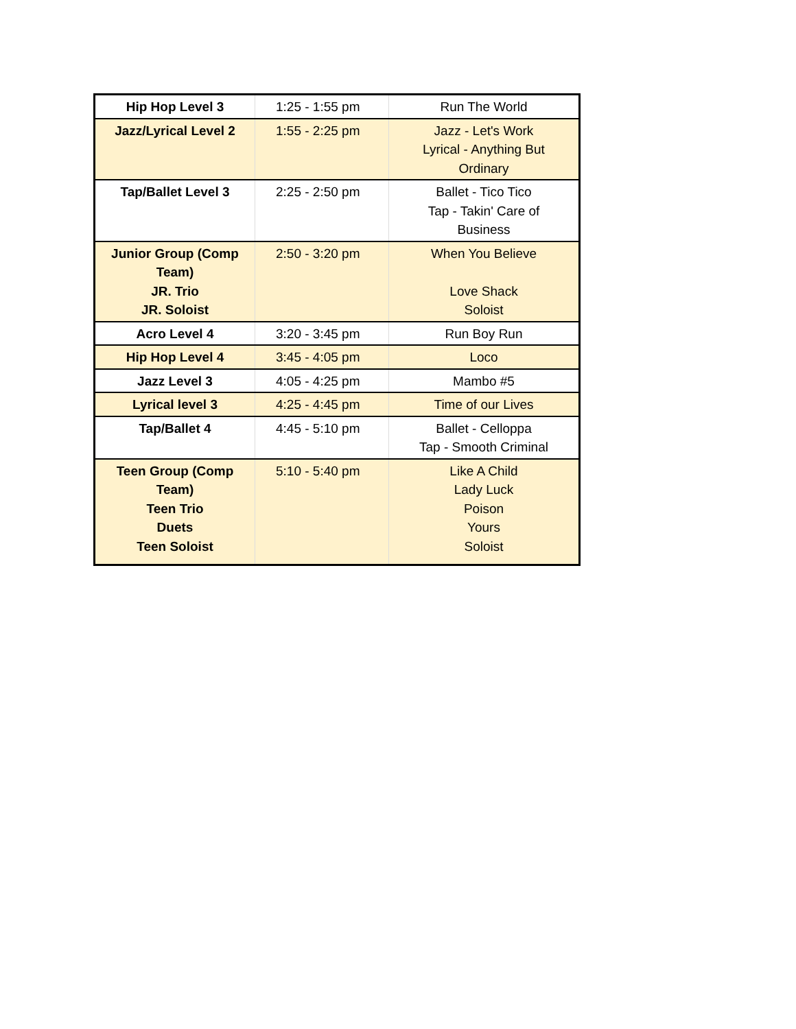| Hip Hop Level 3 | 1:25 - 1:55 pm | Run The World |
| Jazz/Lyrical Level 2 | 1:55 - 2:25 pm | Jazz - Let's Work Lyrical - Anything But Ordinary |
| Tap/Ballet Level 3 | 2:25 - 2:50 pm | Ballet - Tico Tico Tap - Takin' Care of Business |
| Junior Group (Comp Team) JR. Trio JR. Soloist | 2:50 - 3:20 pm | When You Believe Love Shack Soloist |
| Acro Level 4 | 3:20 - 3:45 pm | Run Boy Run |
| Hip Hop Level 4 | 3:45 - 4:05 pm | Loco |
| Jazz Level 3 | 4:05 - 4:25 pm | Mambo #5 |
| Lyrical level 3 | 4:25 - 4:45 pm | Time of our Lives |
| Tap/Ballet 4 | 4:45 - 5:10 pm | Ballet - Celloppa Tap - Smooth Criminal |
| Teen Group (Comp Team) Teen Trio Duets Teen Soloist | 5:10 - 5:40 pm | Like A Child Lady Luck Poison Yours Soloist |